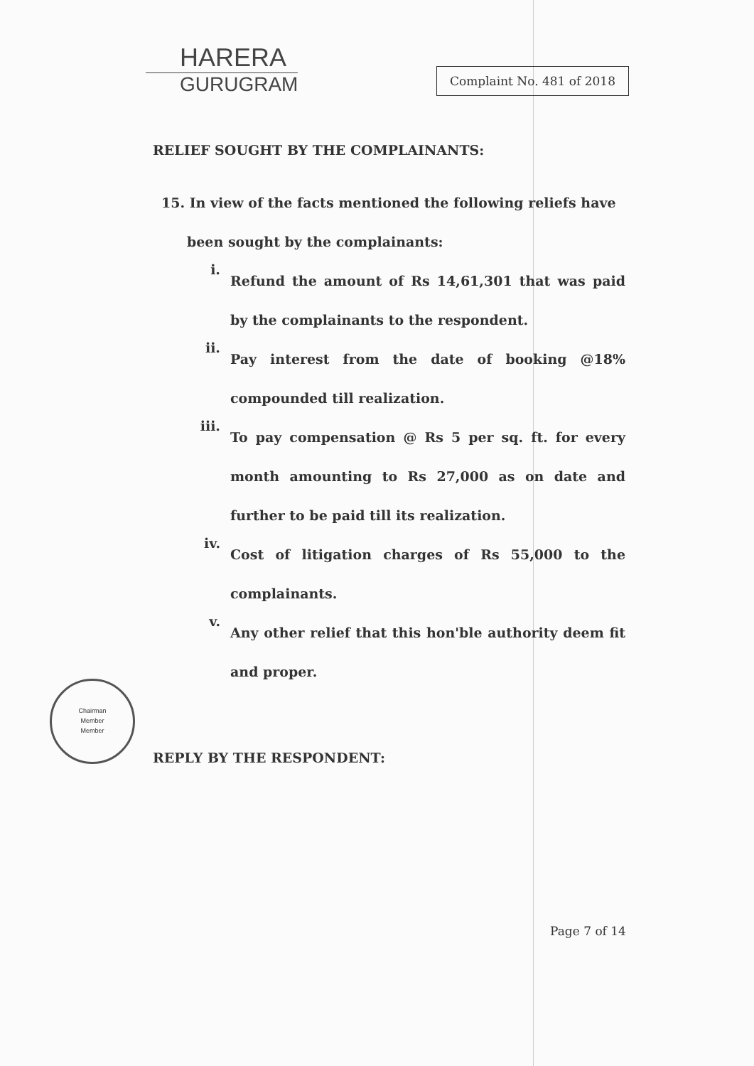HARERA
GURUGRAM
Complaint No. 481 of 2018
RELIEF SOUGHT BY THE COMPLAINANTS:
15. In view of the facts mentioned the following reliefs have
been sought by the complainants:
i.
Refund the amount of Rs 14,61,301 that was paid by the complainants to the respondent.
ii.
Pay interest from the date of booking @18% compounded till realization.
iii.
To pay compensation @ Rs 5 per sq. ft. for every month amounting to Rs 27,000 as on date and further to be paid till its realization.
iv.
Cost of litigation charges of Rs 55,000 to the complainants.
v.
Any other relief that this hon'ble authority deem fit and proper.
Chairman
Member
Member
REPLY BY THE RESPONDENT:
Page 7 of 14